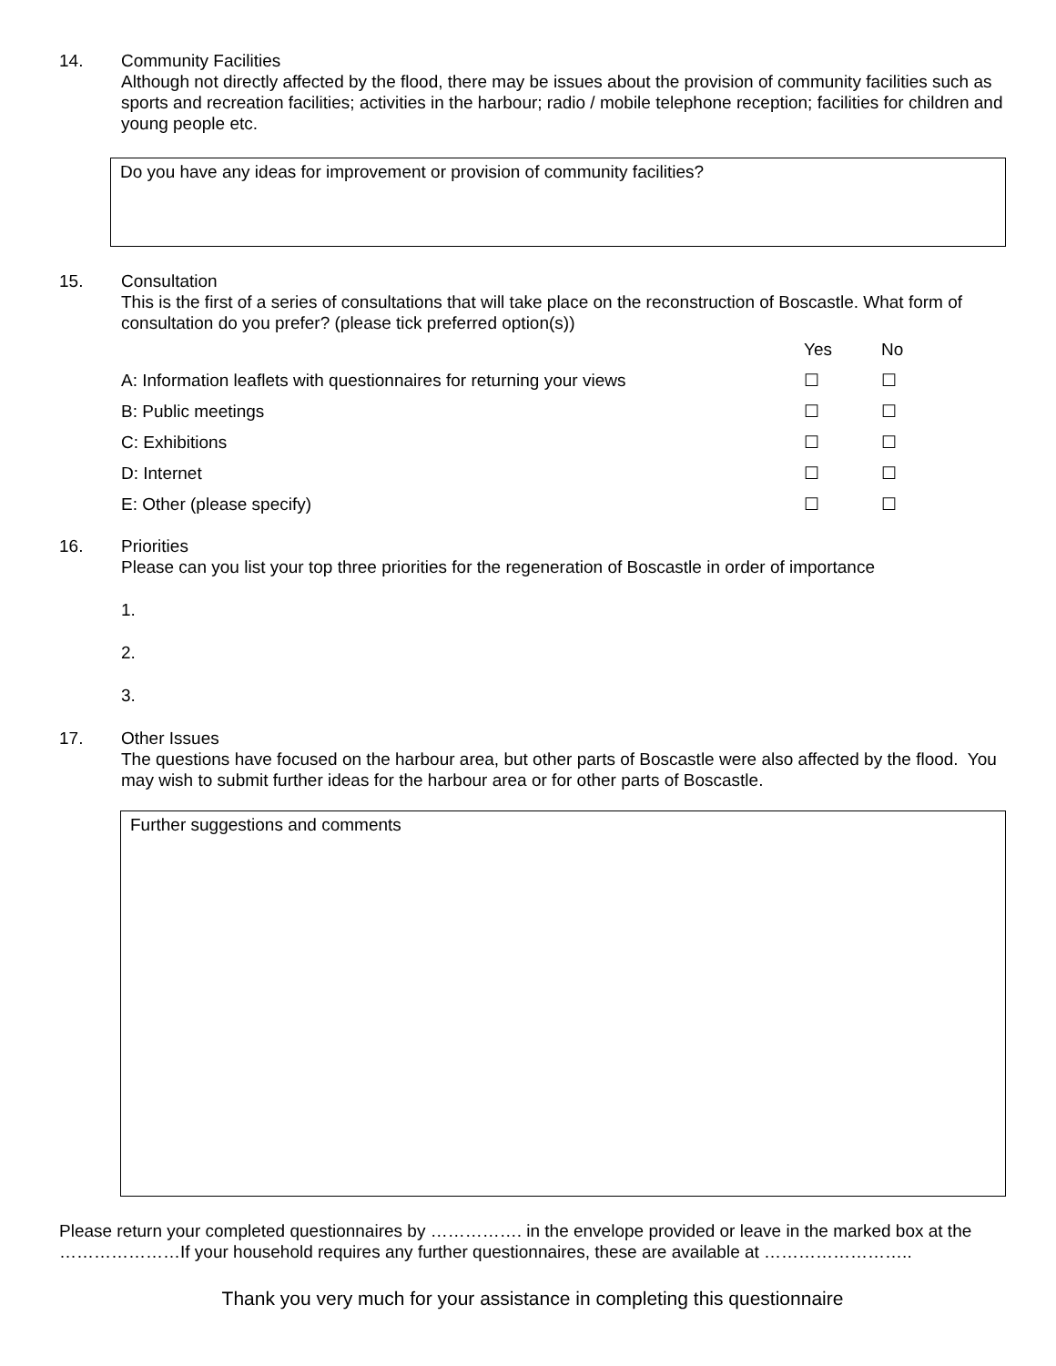14. Community Facilities
Although not directly affected by the flood, there may be issues about the provision of community facilities such as sports and recreation facilities; activities in the harbour; radio / mobile telephone reception; facilities for children and young people etc.
Do you have any ideas for improvement or provision of community facilities?
15. Consultation
This is the first of a series of consultations that will take place on the reconstruction of Boscastle. What form of consultation do you prefer? (please tick preferred option(s))
| | Yes | No |
| A: Information leaflets with questionnaires for returning your views | ☐ | ☐ |
| B: Public meetings | ☐ | ☐ |
| C: Exhibitions | ☐ | ☐ |
| D: Internet | ☐ | ☐ |
| E: Other (please specify) | ☐ | ☐ |
16. Priorities
Please can you list your top three priorities for the regeneration of Boscastle in order of importance
1.
2.
3.
17. Other Issues
The questions have focused on the harbour area, but other parts of Boscastle were also affected by the flood. You may wish to submit further ideas for the harbour area or for other parts of Boscastle.
Further suggestions and comments
Please return your completed questionnaires by ……………. in the envelope provided or leave in the marked box at the …………………If your household requires any further questionnaires, these are available at ……………………..
Thank you very much for your assistance in completing this questionnaire